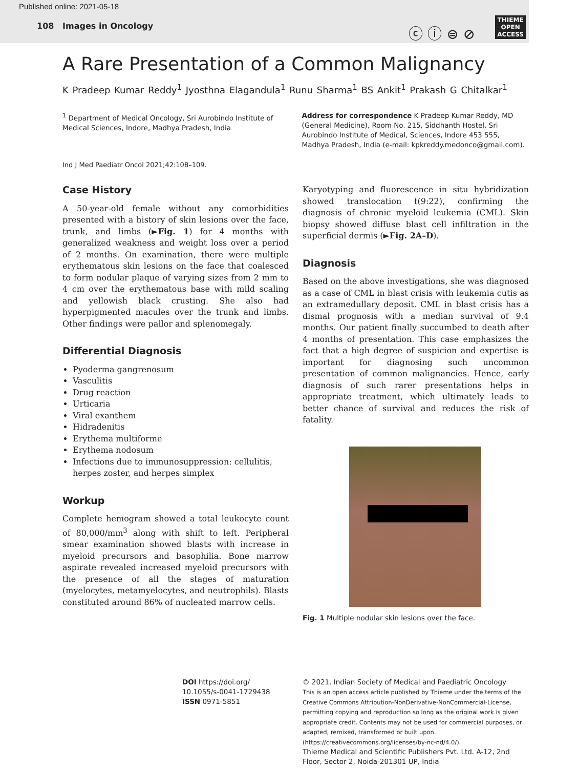Published online: 2021-05-18
108 Images in Oncology
ⓒ ⓘ ⊜ ⊘
THIEME
OPEN
ACCESS
A Rare Presentation of a Common Malignancy
K Pradeep Kumar Reddy<sup>1</sup> Jyosthna Elagandula<sup>1</sup> Runu Sharma<sup>1</sup> BS Ankit<sup>1</sup> Prakash G Chitalkar<sup>1</sup>
<sup>1</sup> Department of Medical Oncology, Sri Aurobindo Institute of Medical Sciences, Indore, Madhya Pradesh, India
Address for correspondence K Pradeep Kumar Reddy, MD (General Medicine), Room No. 215, Siddhanth Hostel, Sri Aurobindo Institute of Medical, Sciences, Indore 453 555, Madhya Pradesh, India (e-mail: kpkreddy.medonco@gmail.com).
Ind J Med Paediatr Oncol 2021;42:108–109.
Case History
A 50-year-old female without any comorbidities presented with a history of skin lesions over the face, trunk, and limbs (►Fig. 1) for 4 months with generalized weakness and weight loss over a period of 2 months. On examination, there were multiple erythematous skin lesions on the face that coalesced to form nodular plaque of varying sizes from 2 mm to 4 cm over the erythematous base with mild scaling and yellowish black crusting. She also had hyperpigmented macules over the trunk and limbs. Other findings were pallor and splenomegaly.
Differential Diagnosis
Pyoderma gangrenosum
Vasculitis
Drug reaction
Urticaria
Viral exanthem
Hidradenitis
Erythema multiforme
Erythema nodosum
Infections due to immunosuppression: cellulitis, herpes zoster, and herpes simplex
Workup
Complete hemogram showed a total leukocyte count of 80,000/mm<sup>3</sup> along with shift to left. Peripheral smear examination showed blasts with increase in myeloid precursors and basophilia. Bone marrow aspirate revealed increased myeloid precursors with the presence of all the stages of maturation (myelocytes, metamyelocytes, and neutrophils). Blasts constituted around 86% of nucleated marrow cells.
Karyotyping and fluorescence in situ hybridization showed translocation t(9:22), confirming the diagnosis of chronic myeloid leukemia (CML). Skin biopsy showed diffuse blast cell infiltration in the superficial dermis (►Fig. 2A–D).
Diagnosis
Based on the above investigations, she was diagnosed as a case of CML in blast crisis with leukemia cutis as an extramedullary deposit. CML in blast crisis has a dismal prognosis with a median survival of 9.4 months. Our patient finally succumbed to death after 4 months of presentation. This case emphasizes the fact that a high degree of suspicion and expertise is important for diagnosing such uncommon presentation of common malignancies. Hence, early diagnosis of such rarer presentations helps in appropriate treatment, which ultimately leads to better chance of survival and reduces the risk of fatality.
Fig. 1 Multiple nodular skin lesions over the face.
DOI https://doi.org/
10.1055/s-0041-1729438
ISSN 0971-5851
© 2021. Indian Society of Medical and Paediatric Oncology
This is an open access article published by Thieme under the terms of the Creative Commons Attribution-NonDerivative-NonCommercial-License, permitting copying and reproduction so long as the original work is given appropriate credit. Contents may not be used for commercial purposes, or adapted, remixed, transformed or built upon. (https://creativecommons.org/licenses/by-nc-nd/4.0/).
Thieme Medical and Scientific Publishers Pvt. Ltd. A-12, 2nd Floor, Sector 2, Noida-201301 UP, India